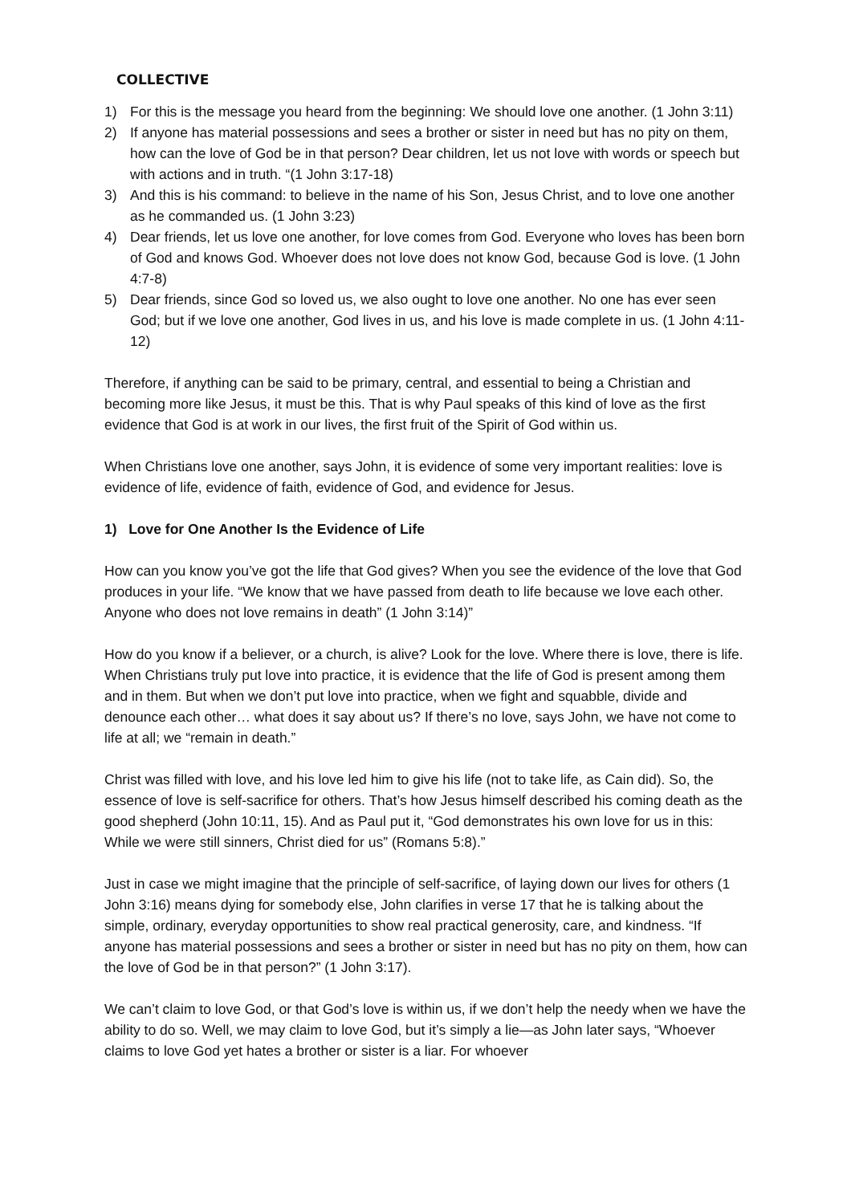COLLECTIVE
1) For this is the message you heard from the beginning: We should love one another. (1 John 3:11)
2) If anyone has material possessions and sees a brother or sister in need but has no pity on them, how can the love of God be in that person? Dear children, let us not love with words or speech but with actions and in truth. “(1 John 3:17-18)
3) And this is his command: to believe in the name of his Son, Jesus Christ, and to love one another as he commanded us. (1 John 3:23)
4) Dear friends, let us love one another, for love comes from God. Everyone who loves has been born of God and knows God. Whoever does not love does not know God, because God is love. (1 John 4:7-8)
5) Dear friends, since God so loved us, we also ought to love one another. No one has ever seen God; but if we love one another, God lives in us, and his love is made complete in us. (1 John 4:11-12)
Therefore, if anything can be said to be primary, central, and essential to being a Christian and becoming more like Jesus, it must be this. That is why Paul speaks of this kind of love as the first evidence that God is at work in our lives, the first fruit of the Spirit of God within us.
When Christians love one another, says John, it is evidence of some very important realities: love is evidence of life, evidence of faith, evidence of God, and evidence for Jesus.
1) Love for One Another Is the Evidence of Life
How can you know you’ve got the life that God gives? When you see the evidence of the love that God produces in your life. “We know that we have passed from death to life because we love each other. Anyone who does not love remains in death” (1 John 3:14)”
How do you know if a believer, or a church, is alive? Look for the love. Where there is love, there is life. When Christians truly put love into practice, it is evidence that the life of God is present among them and in them. But when we don’t put love into practice, when we fight and squabble, divide and denounce each other… what does it say about us? If there’s no love, says John, we have not come to life at all; we “remain in death.”
Christ was filled with love, and his love led him to give his life (not to take life, as Cain did). So, the essence of love is self-sacrifice for others. That’s how Jesus himself described his coming death as the good shepherd (John 10:11, 15). And as Paul put it, “God demonstrates his own love for us in this: While we were still sinners, Christ died for us” (Romans 5:8).”
Just in case we might imagine that the principle of self-sacrifice, of laying down our lives for others (1 John 3:16) means dying for somebody else, John clarifies in verse 17 that he is talking about the simple, ordinary, everyday opportunities to show real practical generosity, care, and kindness. “If anyone has material possessions and sees a brother or sister in need but has no pity on them, how can the love of God be in that person?” (1 John 3:17).
We can’t claim to love God, or that God’s love is within us, if we don’t help the needy when we have the ability to do so. Well, we may claim to love God, but it’s simply a lie—as John later says, “Whoever claims to love God yet hates a brother or sister is a liar. For whoever